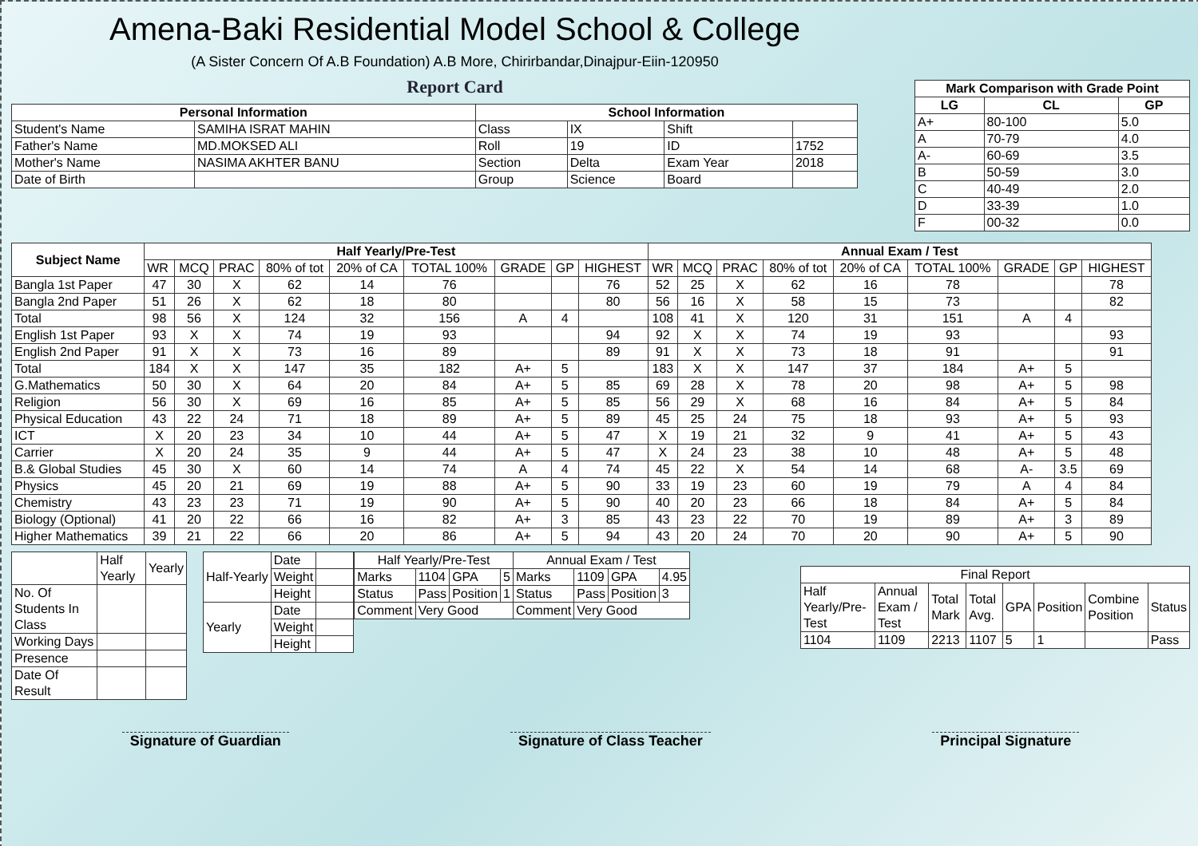Amena-Baki Residential Model School & College
(A Sister Concern Of A.B Foundation) A.B More, Chirirbandar,Dinajpur-Eiin-120950
Report Card
| Personal Information | | School Information | | | |
| --- | --- | --- | --- | --- | --- |
| Student's Name | SAMIHA ISRAT MAHIN | Class | IX | Shift | |
| Father's Name | MD.MOKSED ALI | Roll | 19 | ID | 1752 |
| Mother's Name | NASIMA AKHTER BANU | Section | Delta | Exam Year | 2018 |
| Date of Birth | | Group | Science | Board | |
| Mark Comparison with Grade Point | | |
| --- | --- | --- |
| LG | CL | GP |
| A+ | 80-100 | 5.0 |
| A | 70-79 | 4.0 |
| A- | 60-69 | 3.5 |
| B | 50-59 | 3.0 |
| C | 40-49 | 2.0 |
| D | 33-39 | 1.0 |
| F | 00-32 | 0.0 |
| Subject Name | Half Yearly/Pre-Test | | | | | | | | | Annual Exam / Test | | | | | | | | |
| --- | --- | --- | --- | --- | --- | --- | --- | --- | --- | --- | --- | --- | --- | --- | --- | --- | --- | --- |
| | WR | MCQ | PRAC | 80% of tot | 20% of CA | TOTAL 100% | GRADE | GP | HIGHEST | WR | MCQ | PRAC | 80% of tot | 20% of CA | TOTAL 100% | GRADE | GP | HIGHEST |
| Bangla 1st Paper | 47 | 30 | X | 62 | 14 | 76 | | | 76 | 52 | 25 | X | 62 | 16 | 78 | | | 78 |
| Bangla 2nd Paper | 51 | 26 | X | 62 | 18 | 80 | | | 80 | 56 | 16 | X | 58 | 15 | 73 | | | 82 |
| Total | 98 | 56 | X | 124 | 32 | 156 | A | 4 | | 108 | 41 | X | 120 | 31 | 151 | A | 4 | |
| English 1st Paper | 93 | X | X | 74 | 19 | 93 | | | 94 | 92 | X | X | 74 | 19 | 93 | | | 93 |
| English 2nd Paper | 91 | X | X | 73 | 16 | 89 | | | 89 | 91 | X | X | 73 | 18 | 91 | | | 91 |
| Total | 184 | X | X | 147 | 35 | 182 | A+ | 5 | | 183 | X | X | 147 | 37 | 184 | A+ | 5 | |
| G.Mathematics | 50 | 30 | X | 64 | 20 | 84 | A+ | 5 | 85 | 69 | 28 | X | 78 | 20 | 98 | A+ | 5 | 98 |
| Religion | 56 | 30 | X | 69 | 16 | 85 | A+ | 5 | 85 | 56 | 29 | X | 68 | 16 | 84 | A+ | 5 | 84 |
| Physical Education | 43 | 22 | 24 | 71 | 18 | 89 | A+ | 5 | 89 | 45 | 25 | 24 | 75 | 18 | 93 | A+ | 5 | 93 |
| ICT | X | 20 | 23 | 34 | 10 | 44 | A+ | 5 | 47 | X | 19 | 21 | 32 | 9 | 41 | A+ | 5 | 43 |
| Carrier | X | 20 | 24 | 35 | 9 | 44 | A+ | 5 | 47 | X | 24 | 23 | 38 | 10 | 48 | A+ | 5 | 48 |
| B.& Global Studies | 45 | 30 | X | 60 | 14 | 74 | A | 4 | 74 | 45 | 22 | X | 54 | 14 | 68 | A- | 3.5 | 69 |
| Physics | 45 | 20 | 21 | 69 | 19 | 88 | A+ | 5 | 90 | 33 | 19 | 23 | 60 | 19 | 79 | A | 4 | 84 |
| Chemistry | 43 | 23 | 23 | 71 | 19 | 90 | A+ | 5 | 90 | 40 | 20 | 23 | 66 | 18 | 84 | A+ | 5 | 84 |
| Biology (Optional) | 41 | 20 | 22 | 66 | 16 | 82 | A+ | 3 | 85 | 43 | 23 | 22 | 70 | 19 | 89 | A+ | 3 | 89 |
| Higher Mathematics | 39 | 21 | 22 | 66 | 20 | 86 | A+ | 5 | 94 | 43 | 20 | 24 | 70 | 20 | 90 | A+ | 5 | 90 |
| | Half Yearly | Yearly |
| No. Of Students In Class | | |
| Working Days | | |
| Presence | | |
| Date Of Result | | |
| Half-Yearly | Date | |
| | Weight | |
| | Height | |
| Yearly | Date | |
| | Weight | |
| | Height | |
| Half Yearly/Pre-Test | | | | Annual Exam / Test | | | |
| Marks | 1104 | GPA | 5 | Marks | 1109 | GPA | 4.95 |
| Status | Pass | Position | 1 | Status | Pass | Position | 3 |
| Comment | Very Good | | | Comment | Very Good | | |
| Final Report | | | | | | | |
| Half Yearly/Pre-Test | Annual Exam / Test | Total Mark | Total Avg. | GPA | Position | Combine Position | Status |
| 1104 | 1109 | 2213 | 1107 | 5 | 1 | | Pass |
Signature of Guardian Signature of Class Teacher Principal Signature